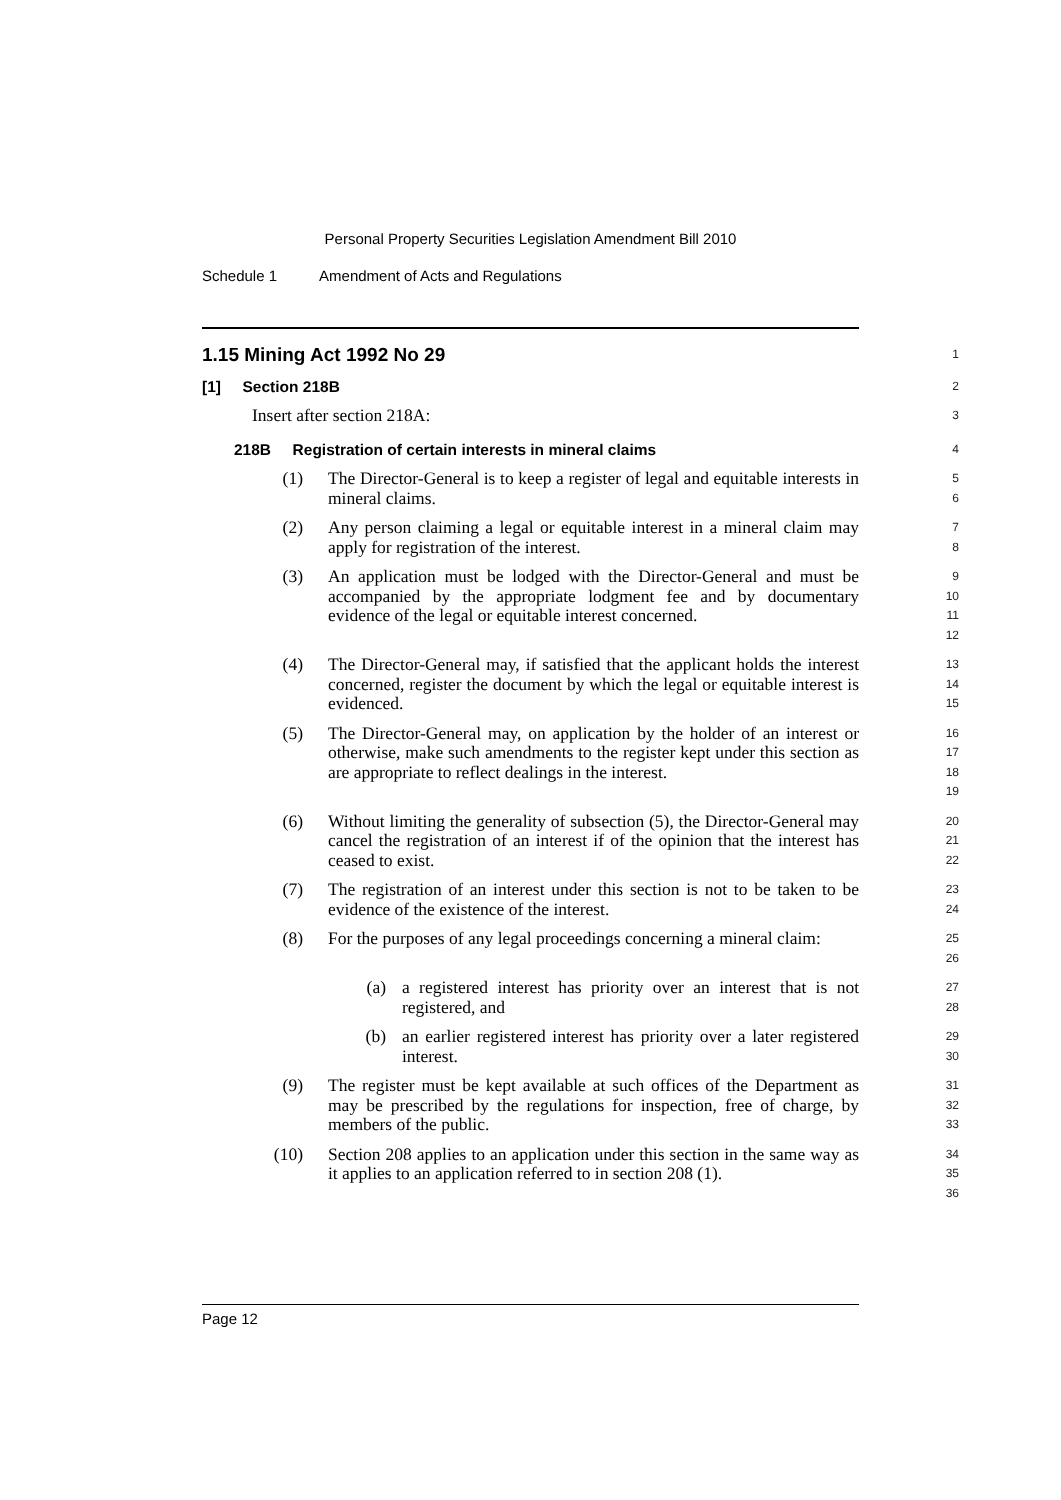Personal Property Securities Legislation Amendment Bill 2010
Schedule 1 Amendment of Acts and Regulations
1.15 Mining Act 1992 No 29
1
[1] Section 218B
2
Insert after section 218A:
3
218B Registration of certain interests in mineral claims
4
(1) The Director-General is to keep a register of legal and equitable interests in mineral claims.
5
6
(2) Any person claiming a legal or equitable interest in a mineral claim may apply for registration of the interest.
7
8
(3) An application must be lodged with the Director-General and must be accompanied by the appropriate lodgment fee and by documentary evidence of the legal or equitable interest concerned.
9
10
11
12
(4) The Director-General may, if satisfied that the applicant holds the interest concerned, register the document by which the legal or equitable interest is evidenced.
13
14
15
(5) The Director-General may, on application by the holder of an interest or otherwise, make such amendments to the register kept under this section as are appropriate to reflect dealings in the interest.
16
17
18
19
(6) Without limiting the generality of subsection (5), the Director-General may cancel the registration of an interest if of the opinion that the interest has ceased to exist.
20
21
22
(7) The registration of an interest under this section is not to be taken to be evidence of the existence of the interest.
23
24
(8) For the purposes of any legal proceedings concerning a mineral claim:
25
26
(a) a registered interest has priority over an interest that is not registered, and
27
28
(b) an earlier registered interest has priority over a later registered interest.
29
30
(9) The register must be kept available at such offices of the Department as may be prescribed by the regulations for inspection, free of charge, by members of the public.
31
32
33
(10) Section 208 applies to an application under this section in the same way as it applies to an application referred to in section 208 (1).
34
35
36
Page 12